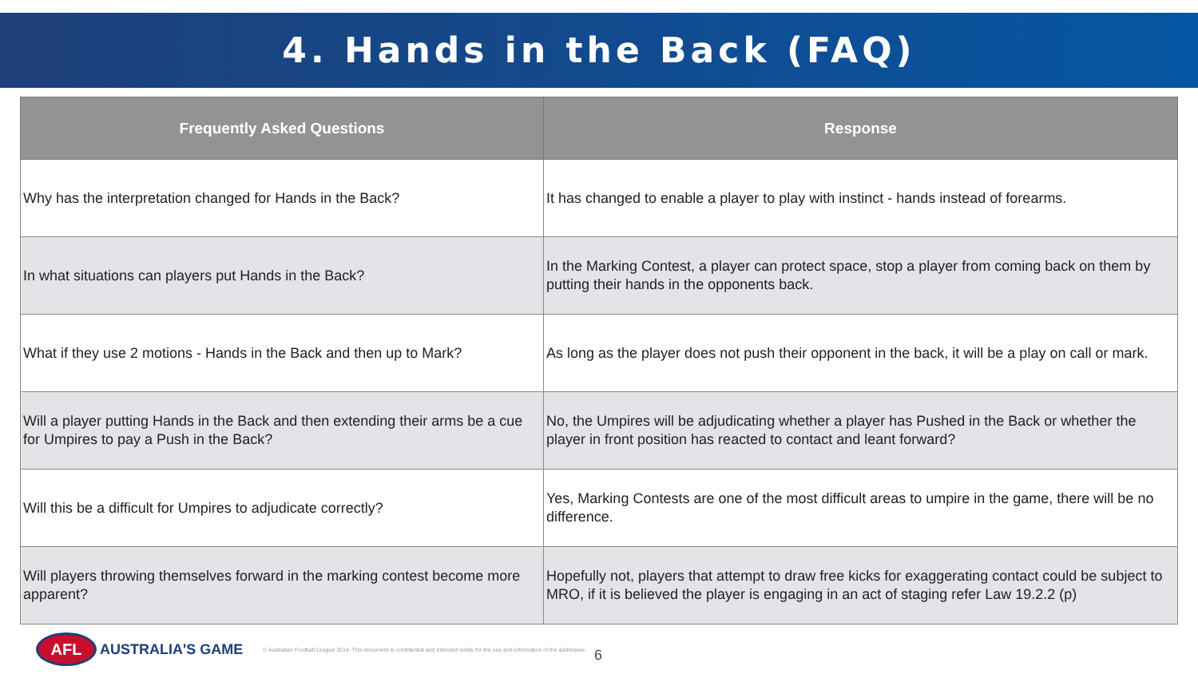4. Hands in the Back (FAQ)
| Frequently Asked Questions | Response |
| --- | --- |
| Why has the interpretation changed for Hands in the Back? | It has changed to enable a player to play with instinct - hands instead of forearms. |
| In what situations can players put Hands in the Back? | In the Marking Contest, a player can protect space, stop a player from coming back on them by putting their hands in the opponents back. |
| What if they use 2 motions - Hands in the Back and then up to Mark? | As long as the player does not push their opponent in the back, it will be a play on call or mark. |
| Will a player putting Hands in the Back and then extending their arms be a cue for Umpires to pay a Push in the Back? | No, the Umpires will be adjudicating whether a player has Pushed in the Back or whether the player in front position has reacted to contact and leant forward? |
| Will this be a difficult for Umpires to adjudicate correctly? | Yes, Marking Contests are one of the most difficult areas to umpire in the game, there will be no difference. |
| Will players throwing themselves forward in the marking contest become more apparent? | Hopefully not, players that attempt to draw free kicks for exaggerating contact could be subject to MRO, if it is believed the player is engaging in an act of staging refer Law 19.2.2 (p) |
AFL
AUSTRALIA'S GAME
© Australian Football League 2014. This document is confidential and intended solely for the use and information of the addressee.
6